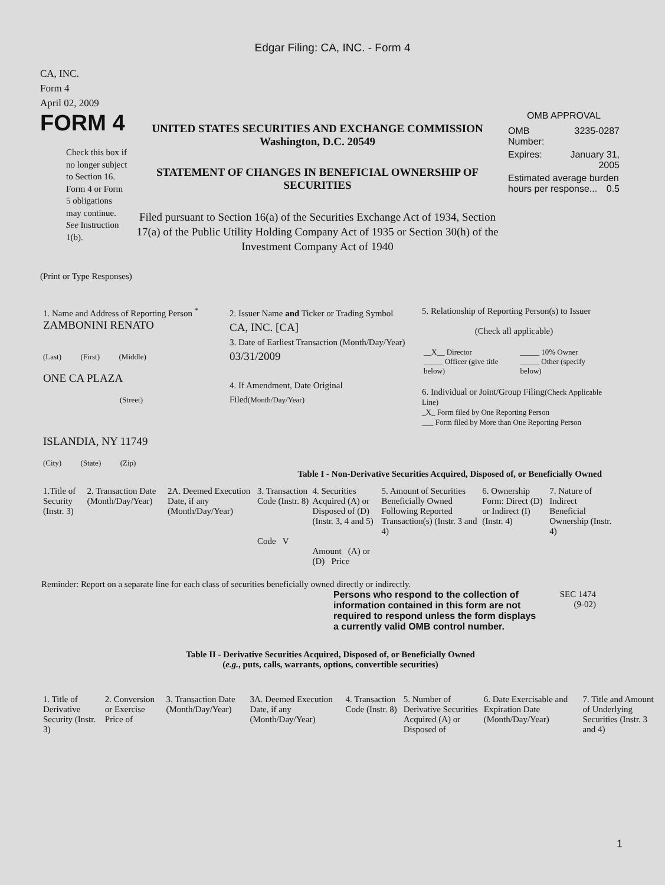Edgar Filing: CA, INC. - Form 4
CA, INC.
Form 4
April 02, 2009
FORM 4
Check this box if no longer subject to Section 16. Form 4 or Form 5 obligations may continue. See Instruction 1(b).
UNITED STATES SECURITIES AND EXCHANGE COMMISSION
Washington, D.C. 20549
STATEMENT OF CHANGES IN BENEFICIAL OWNERSHIP OF SECURITIES
Filed pursuant to Section 16(a) of the Securities Exchange Act of 1934, Section 17(a) of the Public Utility Holding Company Act of 1935 or Section 30(h) of the Investment Company Act of 1940
OMB APPROVAL
| OMB Number: | 3235-0287 |
| Expires: | January 31, 2005 |
| Estimated average burden hours per response... 0.5 | |
(Print or Type Responses)
| 1. Name and Address of Reporting Person <sup>*</sup> ZAMBONINI RENATO (Last) (First) (Middle) ONE CA PLAZA (Street) ISLANDIA, NY 11749 (City) (State) (Zip) | 2. Issuer Name and Ticker or Trading Symbol CA, INC. [CA] 3. Date of Earliest Transaction (Month/Day/Year) 03/31/2009 4. If Amendment, Date Original Filed (Month/Day/Year) | 5. Relationship of Reporting Person(s) to Issuer (Check all applicable) / __X__ Director _____ Officer (give title below) / _____ 10% Owner _____ Other (specify below) / 6. Individual or Joint/Group Filing (Check Applicable Line) _X_ Form filed by One Reporting Person ___ Form filed by More than One Reporting Person |
Table I - Non-Derivative Securities Acquired, Disposed of, or Beneficially Owned
| 1.Title of Security (Instr. 3) | 2. Transaction Date (Month/Day/Year) | 2A. Deemed Execution Date, if any (Month/Day/Year) | 3. Transaction Code (Instr. 8) Code V | 4. Securities Acquired (A) or Disposed of (D) (Instr. 3, 4 and 5) Amount (A) or (D) Price | 5. Amount of Securities Beneficially Owned Following Reported Transaction(s) (Instr. 3 and 4) | 6. Ownership Form: Direct (D) or Indirect (I) (Instr. 4) | 7. Nature of Indirect Beneficial Ownership (Instr. 4) |
Reminder: Report on a separate line for each class of securities beneficially owned directly or indirectly.
Persons who respond to the collection of information contained in this form are not required to respond unless the form displays a currently valid OMB control number.
SEC 1474
(9-02)
Table II - Derivative Securities Acquired, Disposed of, or Beneficially Owned
(e.g., puts, calls, warrants, options, convertible securities)
| 1. Title of Derivative Security (Instr. 3) | 2. Conversion or Exercise Price of | 3. Transaction Date (Month/Day/Year) | 3A. Deemed Execution Date, if any (Month/Day/Year) | 4. Transaction Code (Instr. 8) | 5. Number of Derivative Securities Acquired (A) or Disposed of | 6. Date Exercisable and Expiration Date (Month/Day/Year) | 7. Title and Amount of Underlying Securities (Instr. 3 and 4) |
1